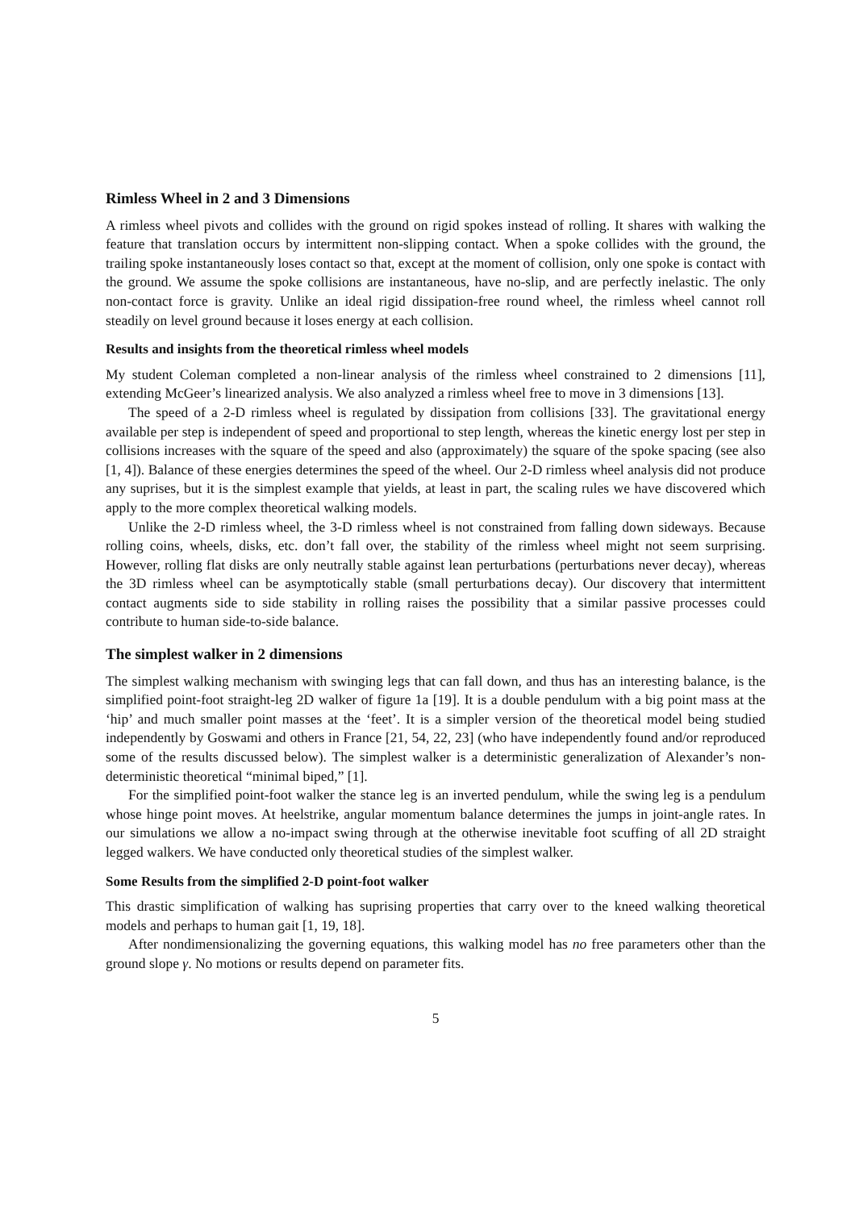Rimless Wheel in 2 and 3 Dimensions
A rimless wheel pivots and collides with the ground on rigid spokes instead of rolling. It shares with walking the feature that translation occurs by intermittent non-slipping contact. When a spoke collides with the ground, the trailing spoke instantaneously loses contact so that, except at the moment of collision, only one spoke is contact with the ground. We assume the spoke collisions are instantaneous, have no-slip, and are perfectly inelastic. The only non-contact force is gravity. Unlike an ideal rigid dissipation-free round wheel, the rimless wheel cannot roll steadily on level ground because it loses energy at each collision.
Results and insights from the theoretical rimless wheel models
My student Coleman completed a non-linear analysis of the rimless wheel constrained to 2 dimensions [11], extending McGeer’s linearized analysis. We also analyzed a rimless wheel free to move in 3 dimensions [13].
The speed of a 2-D rimless wheel is regulated by dissipation from collisions [33]. The gravitational energy available per step is independent of speed and proportional to step length, whereas the kinetic energy lost per step in collisions increases with the square of the speed and also (approximately) the square of the spoke spacing (see also [1, 4]). Balance of these energies determines the speed of the wheel. Our 2-D rimless wheel analysis did not produce any suprises, but it is the simplest example that yields, at least in part, the scaling rules we have discovered which apply to the more complex theoretical walking models.
Unlike the 2-D rimless wheel, the 3-D rimless wheel is not constrained from falling down sideways. Because rolling coins, wheels, disks, etc. don’t fall over, the stability of the rimless wheel might not seem surprising. However, rolling flat disks are only neutrally stable against lean perturbations (perturbations never decay), whereas the 3D rimless wheel can be asymptotically stable (small perturbations decay). Our discovery that intermittent contact augments side to side stability in rolling raises the possibility that a similar passive processes could contribute to human side-to-side balance.
The simplest walker in 2 dimensions
The simplest walking mechanism with swinging legs that can fall down, and thus has an interesting balance, is the simplified point-foot straight-leg 2D walker of figure 1a [19]. It is a double pendulum with a big point mass at the ‘hip’ and much smaller point masses at the ‘feet’. It is a simpler version of the theoretical model being studied independently by Goswami and others in France [21, 54, 22, 23] (who have independently found and/or reproduced some of the results discussed below). The simplest walker is a deterministic generalization of Alexander’s non-deterministic theoretical “minimal biped,” [1].
For the simplified point-foot walker the stance leg is an inverted pendulum, while the swing leg is a pendulum whose hinge point moves. At heelstrike, angular momentum balance determines the jumps in joint-angle rates. In our simulations we allow a no-impact swing through at the otherwise inevitable foot scuffing of all 2D straight legged walkers. We have conducted only theoretical studies of the simplest walker.
Some Results from the simplified 2-D point-foot walker
This drastic simplification of walking has suprising properties that carry over to the kneed walking theoretical models and perhaps to human gait [1, 19, 18].
After nondimensionalizing the governing equations, this walking model has no free parameters other than the ground slope γ. No motions or results depend on parameter fits.
5